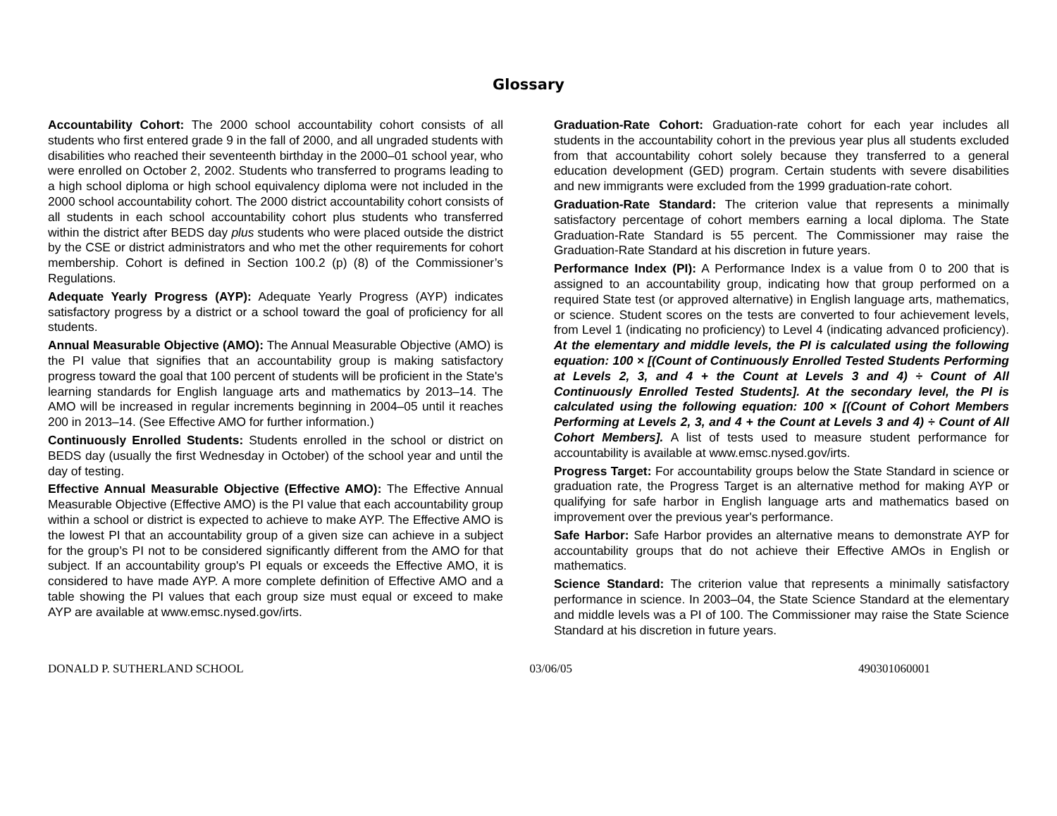Glossary
Accountability Cohort: The 2000 school accountability cohort consists of all students who first entered grade 9 in the fall of 2000, and all ungraded students with disabilities who reached their seventeenth birthday in the 2000–01 school year, who were enrolled on October 2, 2002. Students who transferred to programs leading to a high school diploma or high school equivalency diploma were not included in the 2000 school accountability cohort. The 2000 district accountability cohort consists of all students in each school accountability cohort plus students who transferred within the district after BEDS day plus students who were placed outside the district by the CSE or district administrators and who met the other requirements for cohort membership. Cohort is defined in Section 100.2 (p) (8) of the Commissioner’s Regulations.
Adequate Yearly Progress (AYP): Adequate Yearly Progress (AYP) indicates satisfactory progress by a district or a school toward the goal of proficiency for all students.
Annual Measurable Objective (AMO): The Annual Measurable Objective (AMO) is the PI value that signifies that an accountability group is making satisfactory progress toward the goal that 100 percent of students will be proficient in the State's learning standards for English language arts and mathematics by 2013–14. The AMO will be increased in regular increments beginning in 2004–05 until it reaches 200 in 2013–14. (See Effective AMO for further information.)
Continuously Enrolled Students: Students enrolled in the school or district on BEDS day (usually the first Wednesday in October) of the school year and until the day of testing.
Effective Annual Measurable Objective (Effective AMO): The Effective Annual Measurable Objective (Effective AMO) is the PI value that each accountability group within a school or district is expected to achieve to make AYP. The Effective AMO is the lowest PI that an accountability group of a given size can achieve in a subject for the group’s PI not to be considered significantly different from the AMO for that subject. If an accountability group's PI equals or exceeds the Effective AMO, it is considered to have made AYP. A more complete definition of Effective AMO and a table showing the PI values that each group size must equal or exceed to make AYP are available at www.emsc.nysed.gov/irts.
Graduation-Rate Cohort: Graduation-rate cohort for each year includes all students in the accountability cohort in the previous year plus all students excluded from that accountability cohort solely because they transferred to a general education development (GED) program. Certain students with severe disabilities and new immigrants were excluded from the 1999 graduation-rate cohort.
Graduation-Rate Standard: The criterion value that represents a minimally satisfactory percentage of cohort members earning a local diploma. The State Graduation-Rate Standard is 55 percent. The Commissioner may raise the Graduation-Rate Standard at his discretion in future years.
Performance Index (PI): A Performance Index is a value from 0 to 200 that is assigned to an accountability group, indicating how that group performed on a required State test (or approved alternative) in English language arts, mathematics, or science. Student scores on the tests are converted to four achievement levels, from Level 1 (indicating no proficiency) to Level 4 (indicating advanced proficiency). At the elementary and middle levels, the PI is calculated using the following equation: 100 × [(Count of Continuously Enrolled Tested Students Performing at Levels 2, 3, and 4 + the Count at Levels 3 and 4) ÷ Count of All Continuously Enrolled Tested Students]. At the secondary level, the PI is calculated using the following equation: 100 × [(Count of Cohort Members Performing at Levels 2, 3, and 4 + the Count at Levels 3 and 4) ÷ Count of All Cohort Members]. A list of tests used to measure student performance for accountability is available at www.emsc.nysed.gov/irts.
Progress Target: For accountability groups below the State Standard in science or graduation rate, the Progress Target is an alternative method for making AYP or qualifying for safe harbor in English language arts and mathematics based on improvement over the previous year's performance.
Safe Harbor: Safe Harbor provides an alternative means to demonstrate AYP for accountability groups that do not achieve their Effective AMOs in English or mathematics.
Science Standard: The criterion value that represents a minimally satisfactory performance in science. In 2003–04, the State Science Standard at the elementary and middle levels was a PI of 100. The Commissioner may raise the State Science Standard at his discretion in future years.
DONALD P. SUTHERLAND SCHOOL 03/06/05 490301060001